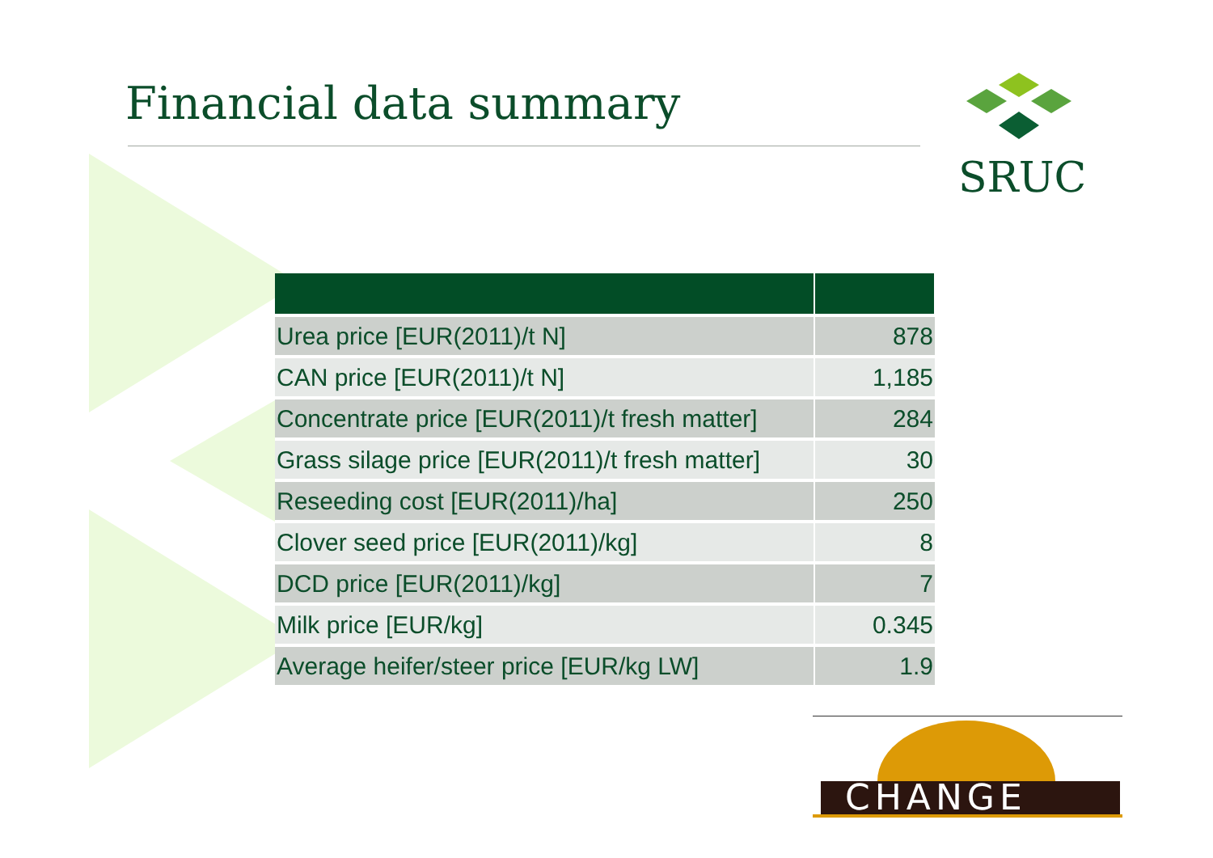Financial data summary SRUC
| Urea price [EUR(2011)/t N] | 878 |
| CAN price [EUR(2011)/t N] | 1,185 |
| Concentrate price [EUR(2011)/t fresh matter] | 284 |
| Grass silage price [EUR(2011)/t fresh matter] | 30 |
| Reseeding cost [EUR(2011)/ha] | 250 |
| Clover seed price [EUR(2011)/kg] | 8 |
| DCD price [EUR(2011)/kg] | 7 |
| Milk price [EUR/kg] | 0.345 |
| Average heifer/steer price [EUR/kg LW] | 1.9 |
CHANGE